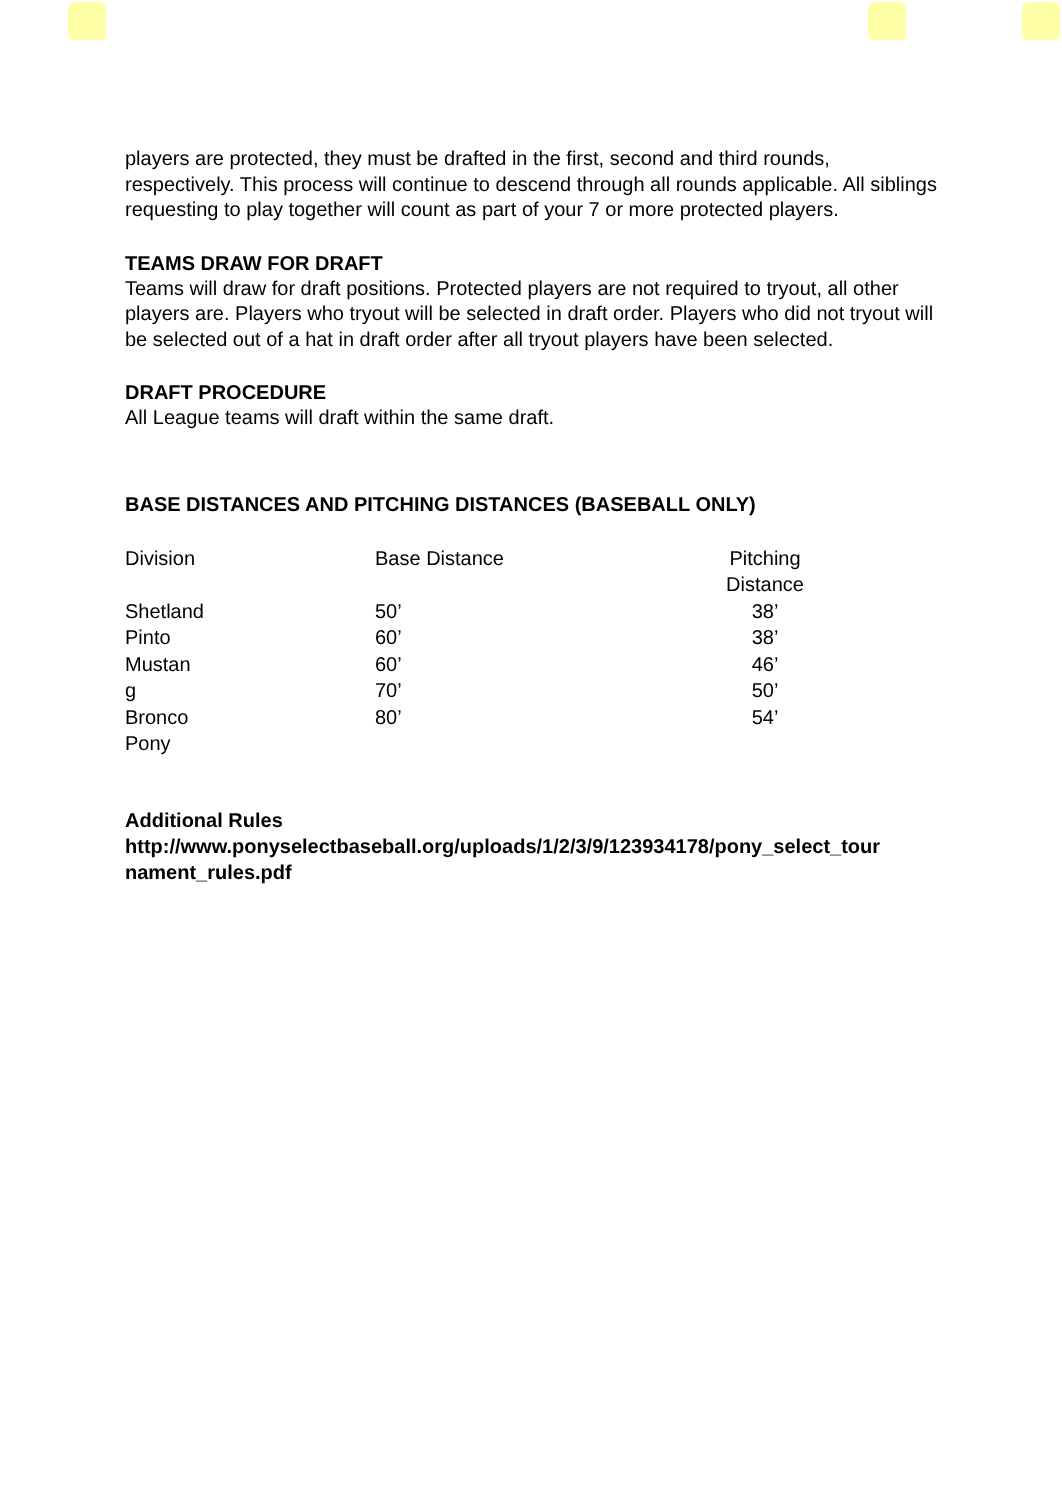players are protected, they must be drafted in the first, second and third rounds, respectively. This process will continue to descend through all rounds applicable. All siblings requesting to play together will count as part of your 7 or more protected players.
TEAMS DRAW FOR DRAFT
Teams will draw for draft positions. Protected players are not required to tryout, all other players are. Players who tryout will be selected in draft order. Players who did not tryout will be selected out of a hat in draft order after all tryout players have been selected.
DRAFT PROCEDURE
All League teams will draft within the same draft.
BASE DISTANCES AND PITCHING DISTANCES (BASEBALL ONLY)
| Division | Base Distance | Pitching Distance |
| Shetland Pinto Mustan g Bronco Pony | 50’ 60’ 60’ 70’ 80’ | 38’ 38’ 46’ 50’ 54’ |
Additional Rules
http://www.ponyselectbaseball.org/uploads/1/2/3/9/123934178/pony_select_tour nament_rules.pdf